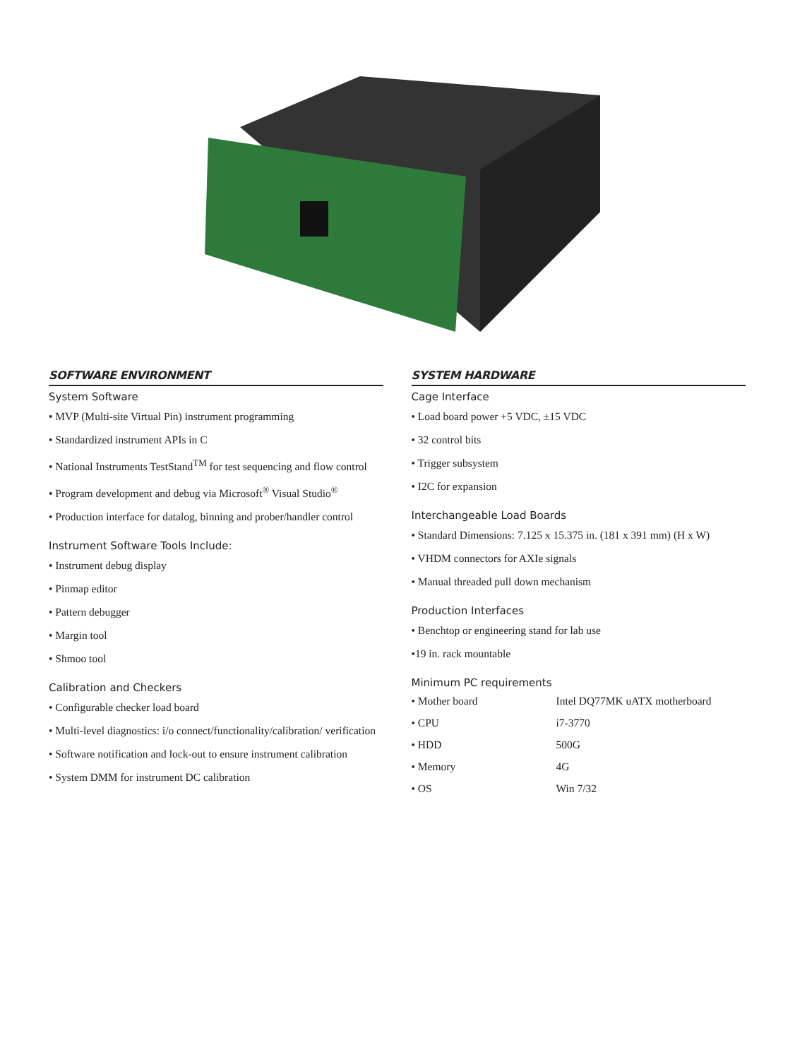SOFTWARE ENVIRONMENT
System Software
• MVP (Multi-site Virtual Pin) instrument programming
• Standardized instrument APIs in C
• National Instruments TestStand<sup>TM</sup> for test sequencing and flow control
• Program development and debug via Microsoft<sup>®</sup> Visual Studio<sup>®</sup>
• Production interface for datalog, binning and prober/handler control
Instrument Software Tools Include:
• Instrument debug display
• Pinmap editor
• Pattern debugger
• Margin tool
• Shmoo tool
Calibration and Checkers
• Configurable checker load board
• Multi-level diagnostics: i/o connect/functionality/calibration/ verification
• Software notification and lock-out to ensure instrument calibration
• System DMM for instrument DC calibration
SYSTEM HARDWARE
Cage Interface
• Load board power +5 VDC, ±15 VDC
• 32 control bits
• Trigger subsystem
• I2C for expansion
Interchangeable Load Boards
• Standard Dimensions: 7.125 x 15.375 in. (181 x 391 mm) (H x W)
• VHDM connectors for AXIe signals
• Manual threaded pull down mechanism
Production Interfaces
• Benchtop or engineering stand for lab use
•19 in. rack mountable
Minimum PC requirements
| • Mother board | Intel DQ77MK uATX motherboard |
| • CPU | i7-3770 |
| • HDD | 500G |
| • Memory | 4G |
| • OS | Win 7/32 |